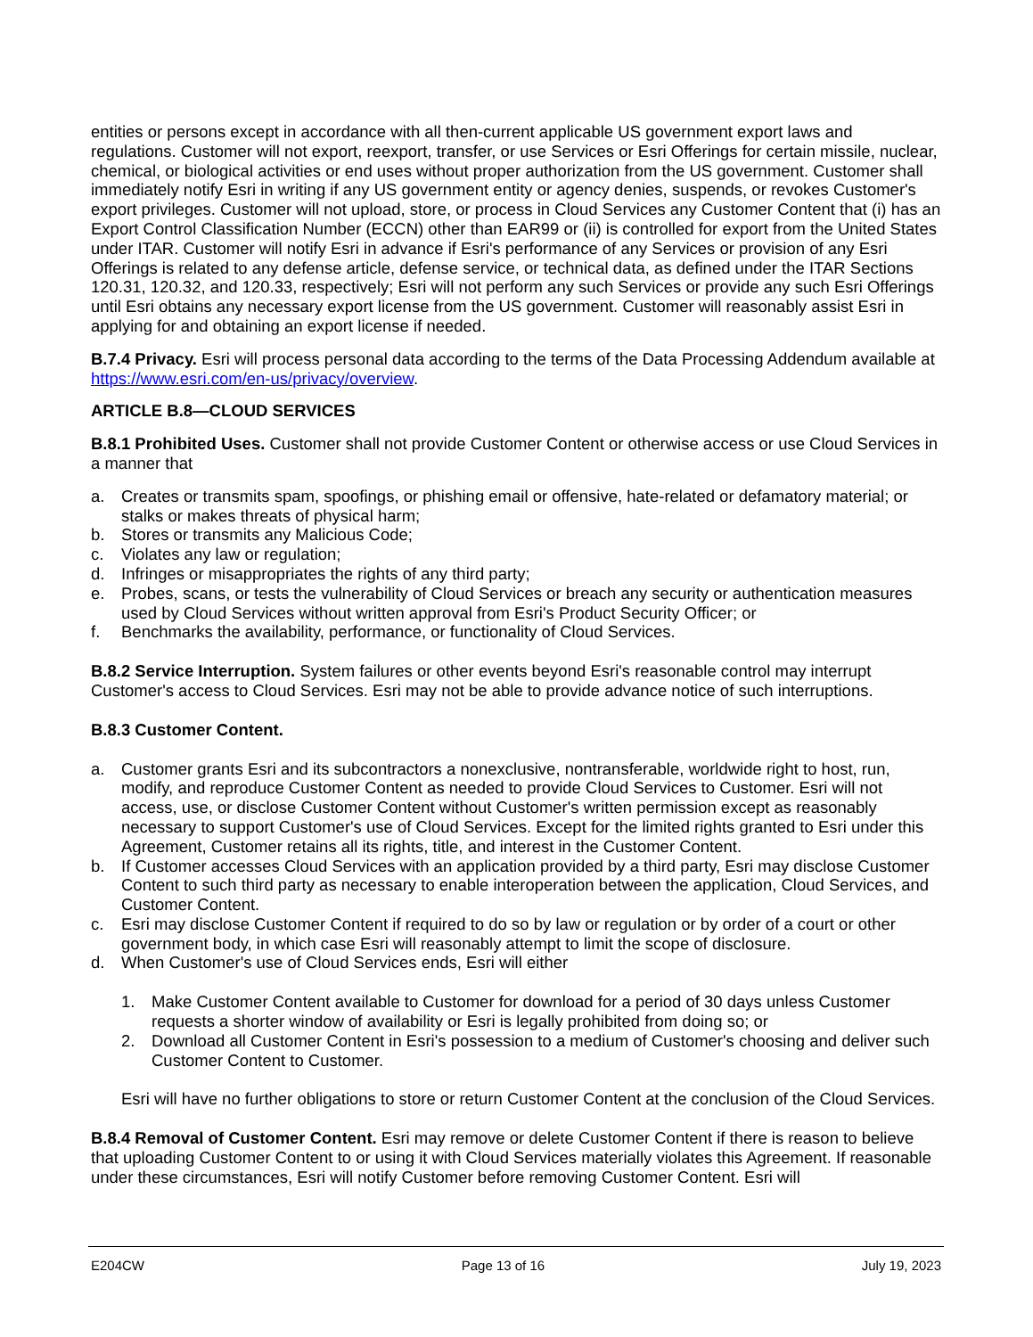entities or persons except in accordance with all then-current applicable US government export laws and regulations. Customer will not export, reexport, transfer, or use Services or Esri Offerings for certain missile, nuclear, chemical, or biological activities or end uses without proper authorization from the US government. Customer shall immediately notify Esri in writing if any US government entity or agency denies, suspends, or revokes Customer's export privileges. Customer will not upload, store, or process in Cloud Services any Customer Content that (i) has an Export Control Classification Number (ECCN) other than EAR99 or (ii) is controlled for export from the United States under ITAR. Customer will notify Esri in advance if Esri's performance of any Services or provision of any Esri Offerings is related to any defense article, defense service, or technical data, as defined under the ITAR Sections 120.31, 120.32, and 120.33, respectively; Esri will not perform any such Services or provide any such Esri Offerings until Esri obtains any necessary export license from the US government. Customer will reasonably assist Esri in applying for and obtaining an export license if needed.
B.7.4 Privacy. Esri will process personal data according to the terms of the Data Processing Addendum available at https://www.esri.com/en-us/privacy/overview.
ARTICLE B.8—CLOUD SERVICES
B.8.1 Prohibited Uses. Customer shall not provide Customer Content or otherwise access or use Cloud Services in a manner that
a. Creates or transmits spam, spoofings, or phishing email or offensive, hate-related or defamatory material; or stalks or makes threats of physical harm;
b. Stores or transmits any Malicious Code;
c. Violates any law or regulation;
d. Infringes or misappropriates the rights of any third party;
e. Probes, scans, or tests the vulnerability of Cloud Services or breach any security or authentication measures used by Cloud Services without written approval from Esri's Product Security Officer; or
f. Benchmarks the availability, performance, or functionality of Cloud Services.
B.8.2 Service Interruption. System failures or other events beyond Esri's reasonable control may interrupt Customer's access to Cloud Services. Esri may not be able to provide advance notice of such interruptions.
B.8.3 Customer Content.
a. Customer grants Esri and its subcontractors a nonexclusive, nontransferable, worldwide right to host, run, modify, and reproduce Customer Content as needed to provide Cloud Services to Customer. Esri will not access, use, or disclose Customer Content without Customer's written permission except as reasonably necessary to support Customer's use of Cloud Services. Except for the limited rights granted to Esri under this Agreement, Customer retains all its rights, title, and interest in the Customer Content.
b. If Customer accesses Cloud Services with an application provided by a third party, Esri may disclose Customer Content to such third party as necessary to enable interoperation between the application, Cloud Services, and Customer Content.
c. Esri may disclose Customer Content if required to do so by law or regulation or by order of a court or other government body, in which case Esri will reasonably attempt to limit the scope of disclosure.
d. When Customer's use of Cloud Services ends, Esri will either
1. Make Customer Content available to Customer for download for a period of 30 days unless Customer requests a shorter window of availability or Esri is legally prohibited from doing so; or
2. Download all Customer Content in Esri's possession to a medium of Customer's choosing and deliver such Customer Content to Customer.
Esri will have no further obligations to store or return Customer Content at the conclusion of the Cloud Services.
B.8.4 Removal of Customer Content. Esri may remove or delete Customer Content if there is reason to believe that uploading Customer Content to or using it with Cloud Services materially violates this Agreement. If reasonable under these circumstances, Esri will notify Customer before removing Customer Content. Esri will
E204CW Page 13 of 16 July 19, 2023